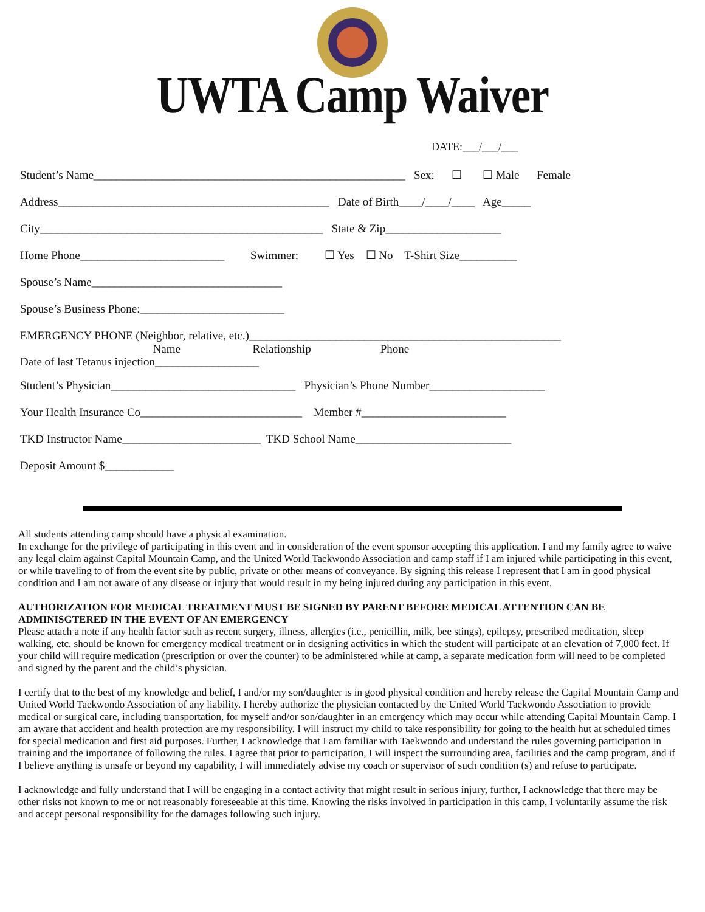UWTA Camp Waiver
DATE:___/___/___
Student’s Name______________________________________________________ Sex: ☐ ☐ Male Female
Address_______________________________________________ Date of Birth____/____/____ Age_____
City_________________________________________________ State & Zip____________________
Home Phone_________________________ Swimmer: ☐ Yes ☐ No T-Shirt Size__________
Spouse’s Name_________________________________
Spouse’s Business Phone:_________________________
EMERGENCY PHONE (Neighbor, relative, etc.)______________________________________________________
Name Relationship Phone
Date of last Tetanus injection__________________
Student’s Physician________________________________ Physician’s Phone Number____________________
Your Health Insurance Co____________________________ Member #_________________________
TKD Instructor Name________________________ TKD School Name___________________________
Deposit Amount $____________
All students attending camp should have a physical examination.
In exchange for the privilege of participating in this event and in consideration of the event sponsor accepting this application. I and my family agree to waive any legal claim against Capital Mountain Camp, and the United World Taekwondo Association and camp staff if I am injured while participating in this event, or while traveling to of from the event site by public, private or other means of conveyance. By signing this release I represent that I am in good physical condition and I am not aware of any disease or injury that would result in my being injured during any participation in this event.
AUTHORIZATION FOR MEDICAL TREATMENT MUST BE SIGNED BY PARENT BEFORE MEDICAL ATTENTION CAN BE ADMINISGTERED IN THE EVENT OF AN EMERGENCY
Please attach a note if any health factor such as recent surgery, illness, allergies (i.e., penicillin, milk, bee stings), epilepsy, prescribed medication, sleep walking, etc. should be known for emergency medical treatment or in designing activities in which the student will participate at an elevation of 7,000 feet. If your child will require medication (prescription or over the counter) to be administered while at camp, a separate medication form will need to be completed and signed by the parent and the child’s physician.
I certify that to the best of my knowledge and belief, I and/or my son/daughter is in good physical condition and hereby release the Capital Mountain Camp and United World Taekwondo Association of any liability. I hereby authorize the physician contacted by the United World Taekwondo Association to provide medical or surgical care, including transportation, for myself and/or son/daughter in an emergency which may occur while attending Capital Mountain Camp. I am aware that accident and health protection are my responsibility. I will instruct my child to take responsibility for going to the health hut at scheduled times for special medication and first aid purposes. Further, I acknowledge that I am familiar with Taekwondo and understand the rules governing participation in training and the importance of following the rules. I agree that prior to participation, I will inspect the surrounding area, facilities and the camp program, and if I believe anything is unsafe or beyond my capability, I will immediately advise my coach or supervisor of such condition (s) and refuse to participate.
I acknowledge and fully understand that I will be engaging in a contact activity that might result in serious injury, further, I acknowledge that there may be other risks not known to me or not reasonably foreseeable at this time. Knowing the risks involved in participation in this camp, I voluntarily assume the risk and accept personal responsibility for the damages following such injury.